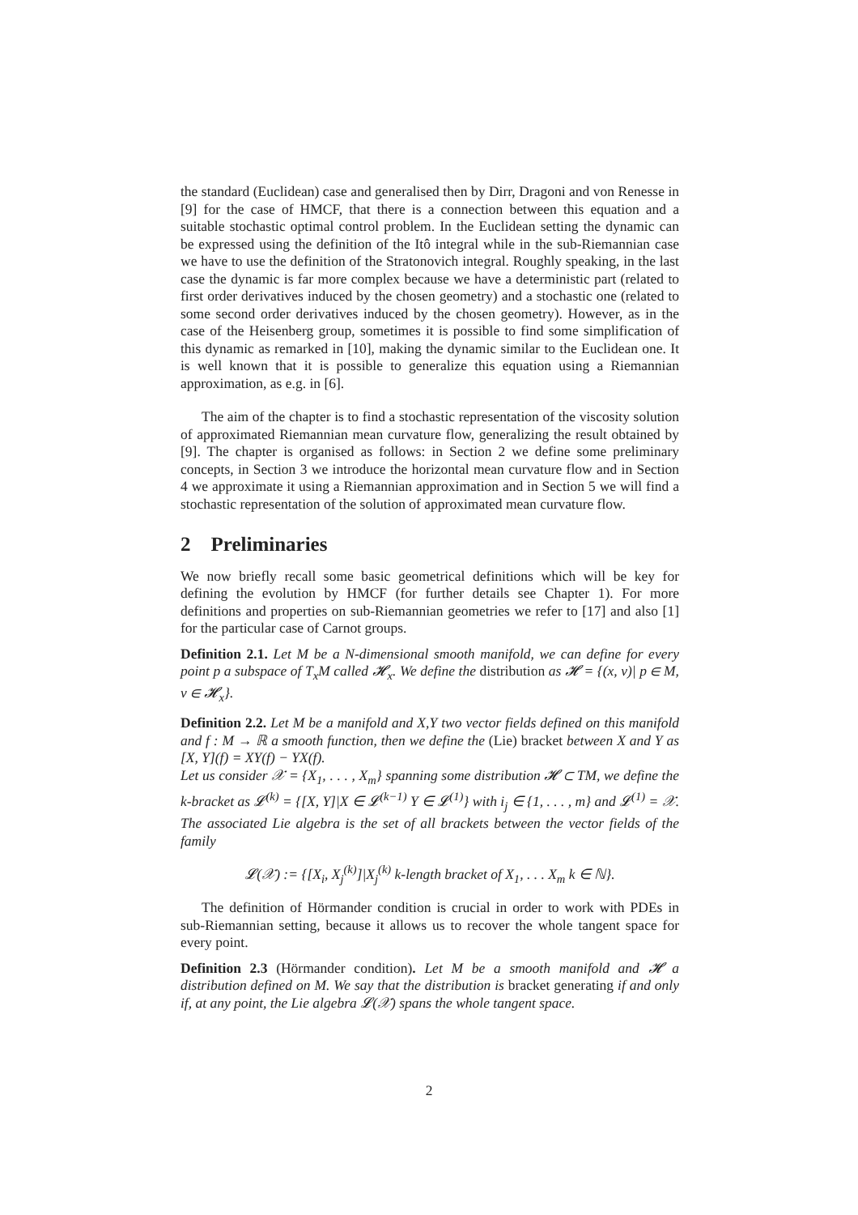the standard (Euclidean) case and generalised then by Dirr, Dragoni and von Renesse in [9] for the case of HMCF, that there is a connection between this equation and a suitable stochastic optimal control problem. In the Euclidean setting the dynamic can be expressed using the definition of the Itô integral while in the sub-Riemannian case we have to use the definition of the Stratonovich integral. Roughly speaking, in the last case the dynamic is far more complex because we have a deterministic part (related to first order derivatives induced by the chosen geometry) and a stochastic one (related to some second order derivatives induced by the chosen geometry). However, as in the case of the Heisenberg group, sometimes it is possible to find some simplification of this dynamic as remarked in [10], making the dynamic similar to the Euclidean one. It is well known that it is possible to generalize this equation using a Riemannian approximation, as e.g. in [6].
The aim of the chapter is to find a stochastic representation of the viscosity solution of approximated Riemannian mean curvature flow, generalizing the result obtained by [9]. The chapter is organised as follows: in Section 2 we define some preliminary concepts, in Section 3 we introduce the horizontal mean curvature flow and in Section 4 we approximate it using a Riemannian approximation and in Section 5 we will find a stochastic representation of the solution of approximated mean curvature flow.
2 Preliminaries
We now briefly recall some basic geometrical definitions which will be key for defining the evolution by HMCF (for further details see Chapter 1). For more definitions and properties on sub-Riemannian geometries we refer to [17] and also [1] for the particular case of Carnot groups.
Definition 2.1. Let M be a N-dimensional smooth manifold, we can define for every point p a subspace of T<sub>x</sub>M called 𝓗<sub>x</sub>. We define the distribution as 𝓗 = {(x, v)| p ∈ M, v ∈ 𝓗<sub>x</sub>}.
Definition 2.2. Let M be a manifold and X,Y two vector fields defined on this manifold and f : M → ℝ a smooth function, then we define the (Lie) bracket between X and Y as [X, Y](f) = XY(f) − YX(f).
Let us consider 𝒳 = {X<sub>1</sub>, . . . , X<sub>m</sub>} spanning some distribution 𝓗 ⊂ TM, we define the k-bracket as 𝓛<sup>(k)</sup> = {[X, Y]|X ∈ 𝓛<sup>(k−1)</sup> Y ∈ 𝓛<sup>(1)</sup>} with i<sub>j</sub> ∈ {1, . . . , m} and 𝓛<sup>(1)</sup> = 𝒳. The associated Lie algebra is the set of all brackets between the vector fields of the family
𝓛(𝒳) := {[X<sub>i</sub>, X<sub>j</sub><sup>(k)</sup>]|X<sub>j</sub><sup>(k)</sup> k-length bracket of X<sub>1</sub>, . . . X<sub>m</sub> k ∈ ℕ}.
The definition of Hörmander condition is crucial in order to work with PDEs in sub-Riemannian setting, because it allows us to recover the whole tangent space for every point.
Definition 2.3 (Hörmander condition). Let M be a smooth manifold and 𝓗 a distribution defined on M. We say that the distribution is bracket generating if and only if, at any point, the Lie algebra 𝓛(𝒳) spans the whole tangent space.
2